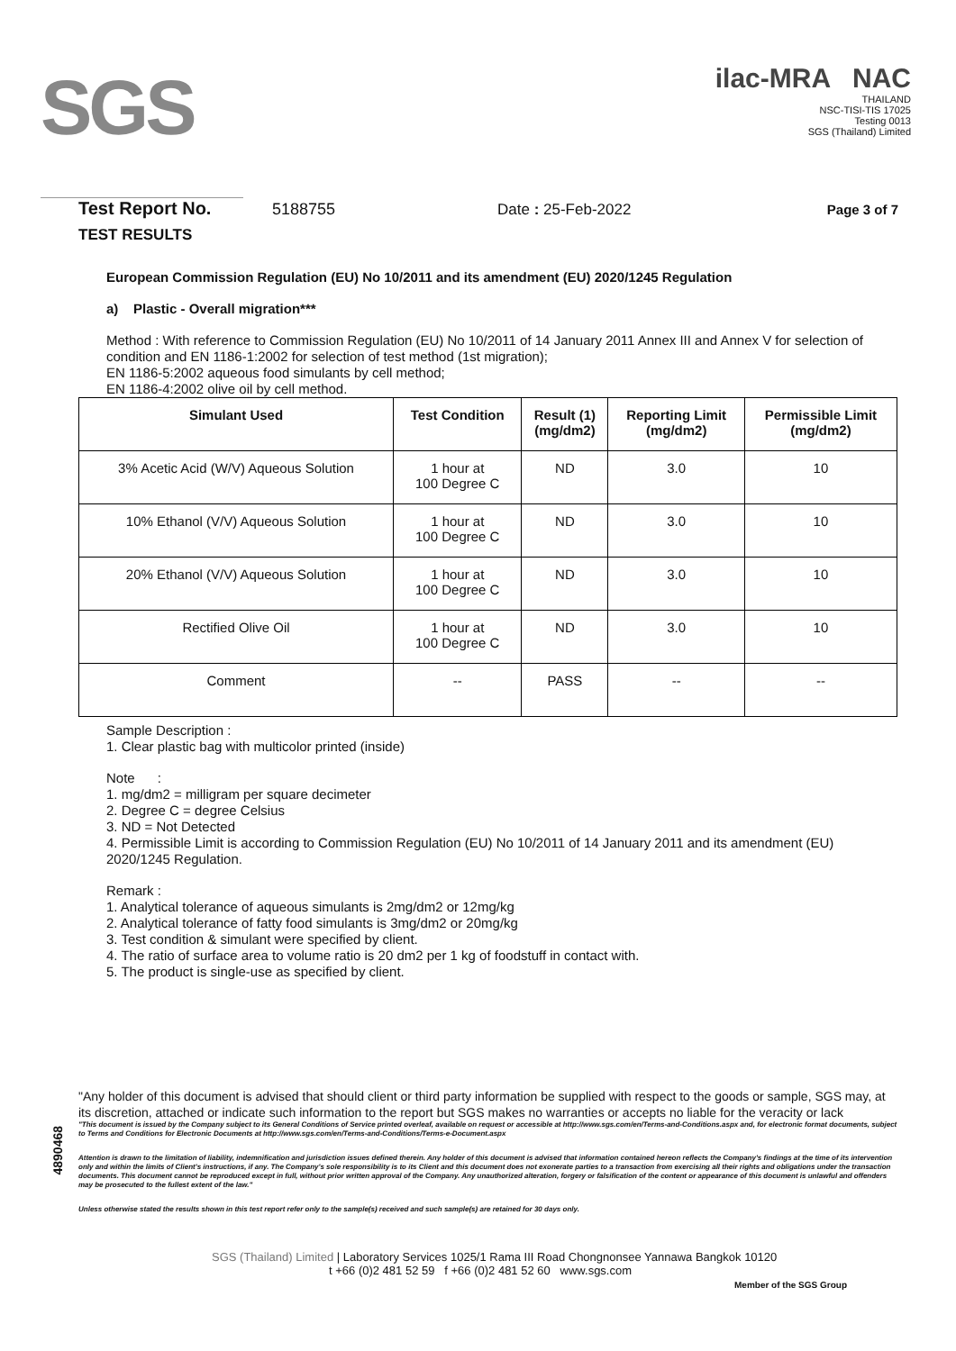SGS
ilac-MRA NAC
THAILAND
NSC-TISI-TIS 17025
Testing 0013
SGS (Thailand) Limited
Test Report No. 5188755 Date : 25-Feb-2022 Page 3 of 7
TEST RESULTS
European Commission Regulation (EU) No 10/2011 and its amendment (EU) 2020/1245 Regulation
a) Plastic - Overall migration***
Method : With reference to Commission Regulation (EU) No 10/2011 of 14 January 2011 Annex III and Annex V for selection of condition and EN 1186-1:2002 for selection of test method (1st migration);
EN 1186-5:2002 aqueous food simulants by cell method;
EN 1186-4:2002 olive oil by cell method.
| Simulant Used | Test Condition | Result (1) (mg/dm2) | Reporting Limit (mg/dm2) | Permissible Limit (mg/dm2) |
| --- | --- | --- | --- | --- |
| 3% Acetic Acid (W/V) Aqueous Solution | 1 hour at 100 Degree C | ND | 3.0 | 10 |
| 10% Ethanol (V/V) Aqueous Solution | 1 hour at 100 Degree C | ND | 3.0 | 10 |
| 20% Ethanol (V/V) Aqueous Solution | 1 hour at 100 Degree C | ND | 3.0 | 10 |
| Rectified Olive Oil | 1 hour at 100 Degree C | ND | 3.0 | 10 |
| Comment | -- | PASS | -- | -- |
Sample Description :
1. Clear plastic bag with multicolor printed (inside)
Note :
1. mg/dm2 = milligram per square decimeter
2. Degree C = degree Celsius
3. ND = Not Detected
4. Permissible Limit is according to Commission Regulation (EU) No 10/2011 of 14 January 2011 and its amendment (EU) 2020/1245 Regulation.
Remark :
1. Analytical tolerance of aqueous simulants is 2mg/dm2 or 12mg/kg
2. Analytical tolerance of fatty food simulants is 3mg/dm2 or 20mg/kg
3. Test condition & simulant were specified by client.
4. The ratio of surface area to volume ratio is 20 dm2 per 1 kg of foodstuff in contact with.
5. The product is single-use as specified by client.
4890468
"Any holder of this document is advised that should client or third party information be supplied with respect to the goods or sample, SGS may, at its discretion, attached or indicate such information to the report but SGS makes no warranties or accepts no liable for the veracity or lack
"This document is issued by the Company subject to its General Conditions of Service printed overleaf, available on request or accessible at http://www.sgs.com/en/Terms-and-Conditions.aspx and, for electronic format documents, subject to Terms and Conditions for Electronic Documents at http://www.sgs.com/en/Terms-and-Conditions/Terms-e-Document.aspx
Attention is drawn to the limitation of liability, indemnification and jurisdiction issues defined therein. Any holder of this document is advised that information contained hereon reflects the Company's findings at the time of its intervention only and within the limits of Client's instructions, if any. The Company's sole responsibility is to its Client and this document does not exonerate parties to a transaction from exercising all their rights and obligations under the transaction documents. This document cannot be reproduced except in full, without prior written approval of the Company. Any unauthorized alteration, forgery or falsification of the content or appearance of this document is unlawful and offenders may be prosecuted to the fullest extent of the law."
Unless otherwise stated the results shown in this test report refer only to the sample(s) received and such sample(s) are retained for 30 days only.
SGS (Thailand) Limited | Laboratory Services 1025/1 Rama III Road Chongnonsee Yannawa Bangkok 10120
t +66 (0)2 481 52 59 f +66 (0)2 481 52 60 www.sgs.com
Member of the SGS Group